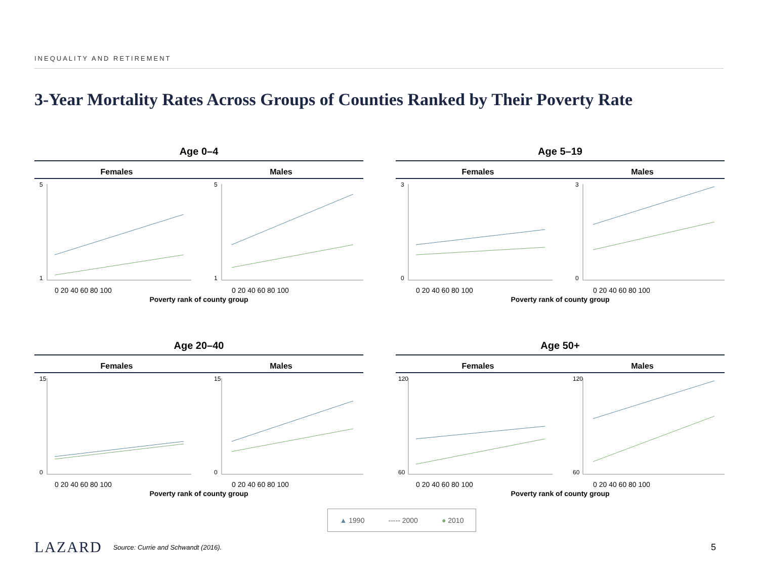INEQUALITY AND RETIREMENT
3-Year Mortality Rates Across Groups of Counties Ranked by Their Poverty Rate
Age 0–4
Females Males
1
5
1
5
0 20 40 60 80 100
0 20 40 60 80 100
Poverty rank of county group
Age 5–19
Females Males
0
3
0
3
0 20 40 60 80 100
0 20 40 60 80 100
Poverty rank of county group
Age 20–40
Females Males
0
15
0
15
0 20 40 60 80 100
0 20 40 60 80 100
Poverty rank of county group
Age 50+
Females Males
60
120
60
120
0 20 40 60 80 100
0 20 40 60 80 100
Poverty rank of county group
▲ 1990 ----- 2000 ● 2010
LAZARD Source: Currie and Schwandt (2016).
5